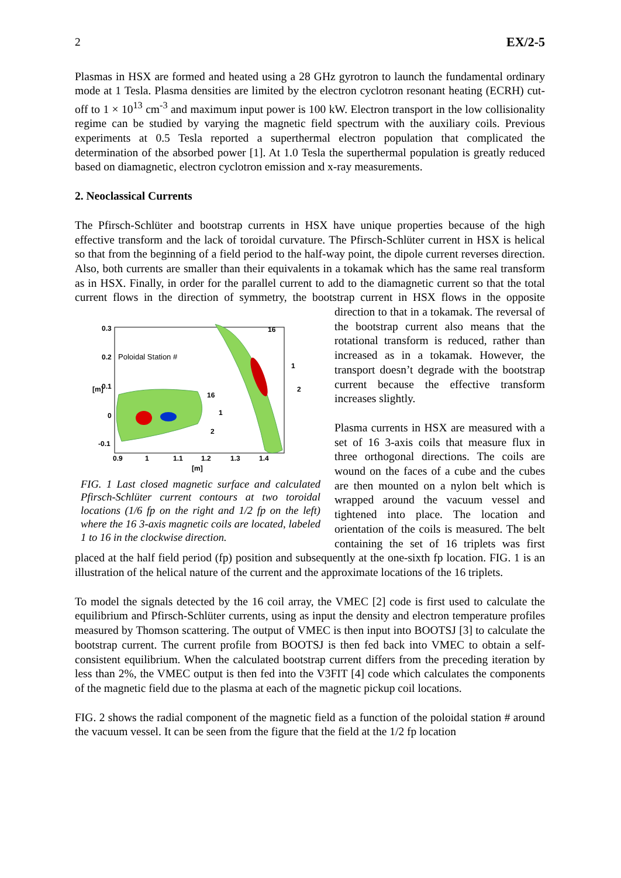2 EX/2-5
Plasmas in HSX are formed and heated using a 28 GHz gyrotron to launch the fundamental ordinary mode at 1 Tesla. Plasma densities are limited by the electron cyclotron resonant heating (ECRH) cut-off to 1 × 10<sup>13</sup> cm<sup>-3</sup> and maximum input power is 100 kW. Electron transport in the low collisionality regime can be studied by varying the magnetic field spectrum with the auxiliary coils. Previous experiments at 0.5 Tesla reported a superthermal electron population that complicated the determination of the absorbed power [1]. At 1.0 Tesla the superthermal population is greatly reduced based on diamagnetic, electron cyclotron emission and x-ray measurements.
2. Neoclassical Currents
The Pfirsch-Schlüter and bootstrap currents in HSX have unique properties because of the high effective transform and the lack of toroidal curvature. The Pfirsch-Schlüter current in HSX is helical so that from the beginning of a field period to the half-way point, the dipole current reverses direction. Also, both currents are smaller than their equivalents in a tokamak which has the same real transform as in HSX. Finally, in order for the parallel current to add to the diamagnetic current so that the total current flows in the direction of symmetry, the
0.3
0.2
0.1
0
-0.1
0.9
1
1.1
1.2
1.3
1.4
[m]
[m]
Poloidal Station #
16
1
2
16
1
2
FIG. 1 Last closed magnetic surface and calculated Pfirsch-Schlüter current contours at two toroidal locations (1/6 fp on the right and 1/2 fp on the left) where the 16 3-axis magnetic coils are located, labeled 1 to 16 in the clockwise direction.
bootstrap current in HSX flows in the opposite direction to that in a tokamak. The reversal of the bootstrap current also means that the rotational transform is reduced, rather than increased as in a tokamak. However, the transport doesn’t degrade with the bootstrap current because the effective transform increases slightly.
Plasma currents in HSX are measured with a set of 16 3-axis coils that measure flux in three orthogonal directions. The coils are wound on the faces of a cube and the cubes are then mounted on a nylon belt which is wrapped around the vacuum vessel and tightened into place. The location and orientation of the coils is measured. The belt containing the set of 16 triplets was first placed at the half field period (fp) position and subsequently at the one-sixth fp location. FIG. 1 is an illustration of the helical nature of the current and the approximate locations of the 16 triplets.
To model the signals detected by the 16 coil array, the VMEC [2] code is first used to calculate the equilibrium and Pfirsch-Schlüter currents, using as input the density and electron temperature profiles measured by Thomson scattering. The output of VMEC is then input into BOOTSJ [3] to calculate the bootstrap current. The current profile from BOOTSJ is then fed back into VMEC to obtain a self-consistent equilibrium. When the calculated bootstrap current differs from the preceding iteration by less than 2%, the VMEC output is then fed into the V3FIT [4] code which calculates the components of the magnetic field due to the plasma at each of the magnetic pickup coil locations.
FIG. 2 shows the radial component of the magnetic field as a function of the poloidal station # around the vacuum vessel. It can be seen from the figure that the field at the 1/2 fp location